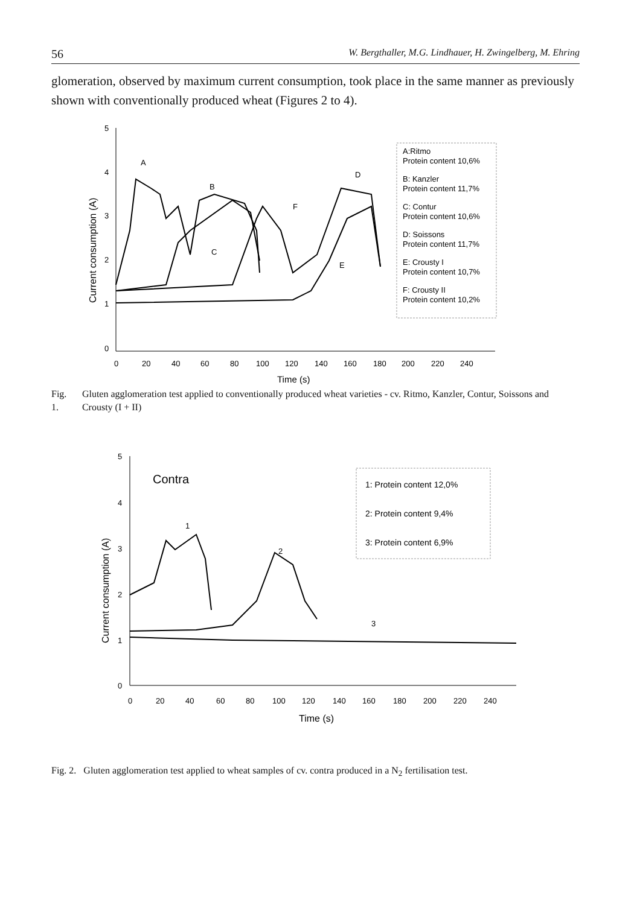56 W. Bergthaller, M.G. Lindhauer, H. Zwingelberg, M. Ehring
glomeration, observed by maximum current consumption, took place in the same manner as previously shown with conventionally produced wheat (Figures 2 to 4).
5
4
3
2
1
0
0
20
40
60
80
100
120
140
160
180
200
220
240
Time (s)
Current consumption (A)
A
B
C
D
E
F
A:Ritmo
Protein content 10,6%
B: Kanzler
Protein content 11,7%
C: Contur
Protein content 10,6%
D: Soissons
Protein content 11,7%
E: Crousty I
Protein content 10,7%
F: Crousty II
Protein content 10,2%
Fig. 1. Gluten agglomeration test applied to conventionally produced wheat varieties - cv. Ritmo, Kanzler, Contur, Soissons and Crousty (I + II)
5
4
3
2
1
0
0
20
40
60
80
100
120
140
160
180
200
220
240
Time (s)
Current consumption (A)
Contra
1
2
3
1: Protein content 12,0%
2: Protein content 9,4%
3: Protein content 6,9%
Fig. 2. Gluten agglomeration test applied to wheat samples of cv. contra produced in a N<sub>2</sub> fertilisation test.